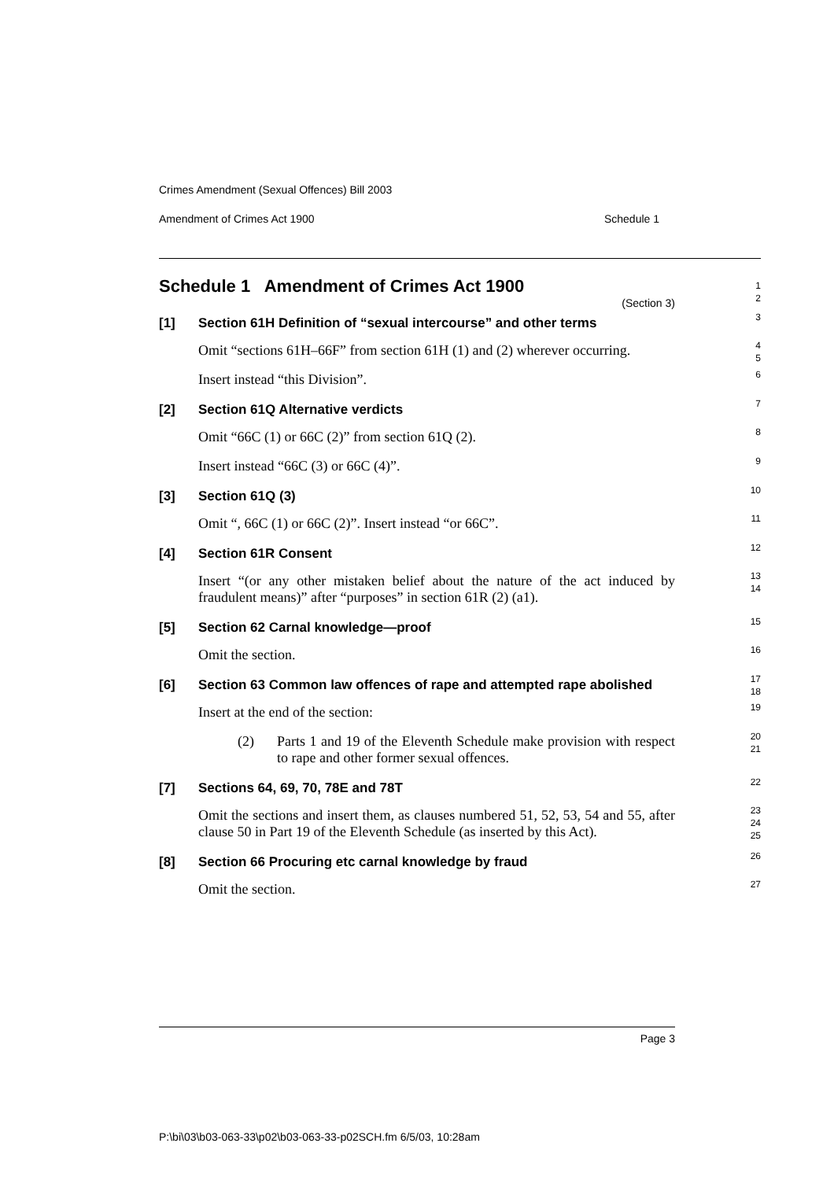Crimes Amendment (Sexual Offences) Bill 2003
Amendment of Crimes Act 1900 Schedule 1
Schedule 1 Amendment of Crimes Act 1900
(Section 3)
1
2
[1] Section 61H Definition of “sexual intercourse” and other terms
3
Omit “sections 61H–66F” from section 61H (1) and (2) wherever occurring.
4
5
Insert instead “this Division”.
6
[2] Section 61Q Alternative verdicts
7
Omit “66C (1) or 66C (2)” from section 61Q (2).
8
Insert instead “66C (3) or 66C (4)”.
9
[3] Section 61Q (3)
10
Omit “, 66C (1) or 66C (2)”. Insert instead “or 66C”.
11
[4] Section 61R Consent
12
Insert “(or any other mistaken belief about the nature of the act induced by fraudulent means)” after “purposes” in section 61R (2) (a1).
13
14
[5] Section 62 Carnal knowledge—proof
15
Omit the section.
16
[6] Section 63 Common law offences of rape and attempted rape abolished
17
18
Insert at the end of the section:
19
(2) Parts 1 and 19 of the Eleventh Schedule make provision with respect to rape and other former sexual offences.
20
21
[7] Sections 64, 69, 70, 78E and 78T
22
Omit the sections and insert them, as clauses numbered 51, 52, 53, 54 and 55, after clause 50 in Part 19 of the Eleventh Schedule (as inserted by this Act).
23
24
25
[8] Section 66 Procuring etc carnal knowledge by fraud
26
Omit the section.
27
Page 3
P:\bi\03\b03-063-33\p02\b03-063-33-p02SCH.fm 6/5/03, 10:28am